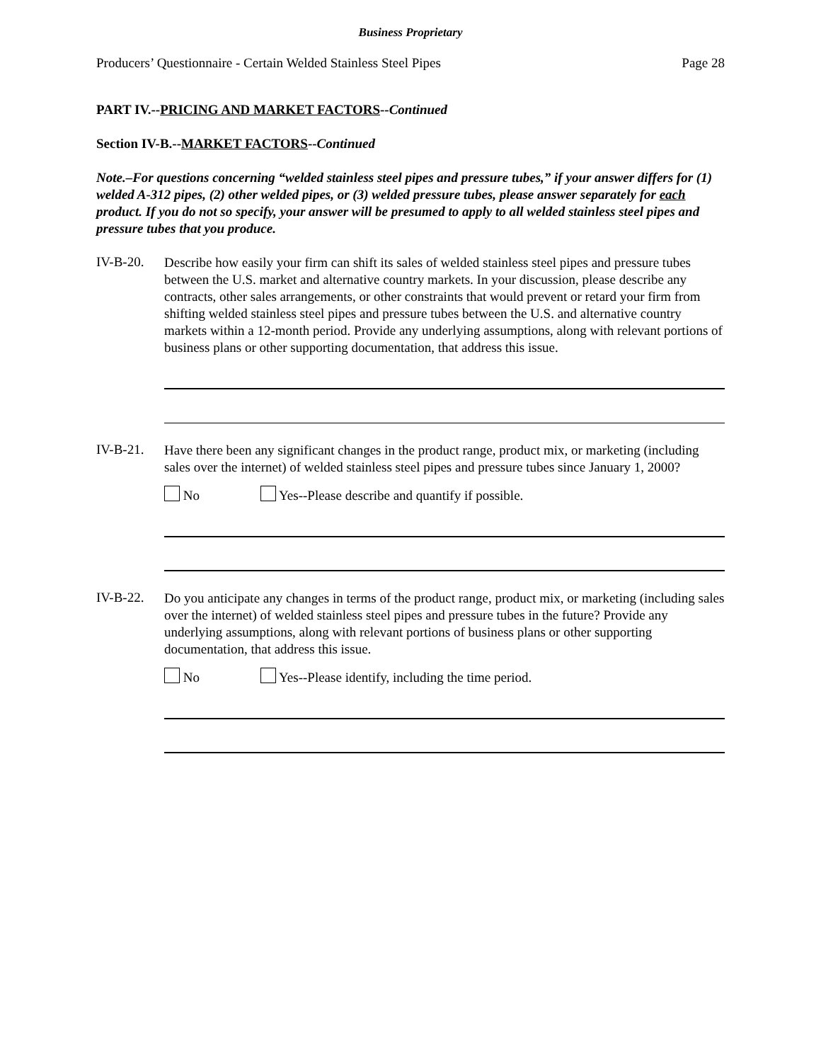Business Proprietary
Producers’ Questionnaire - Certain Welded Stainless Steel Pipes Page 28
PART IV.--PRICING AND MARKET FACTORS--Continued
Section IV-B.--MARKET FACTORS--Continued
Note.–For questions concerning “welded stainless steel pipes and pressure tubes,” if your answer differs for (1) welded A-312 pipes, (2) other welded pipes, or (3) welded pressure tubes, please answer separately for each product. If you do not so specify, your answer will be presumed to apply to all welded stainless steel pipes and pressure tubes that you produce.
IV-B-20.
Describe how easily your firm can shift its sales of welded stainless steel pipes and pressure tubes between the U.S. market and alternative country markets. In your discussion, please describe any contracts, other sales arrangements, or other constraints that would prevent or retard your firm from shifting welded stainless steel pipes and pressure tubes between the U.S. and alternative country markets within a 12-month period. Provide any underlying assumptions, along with relevant portions of business plans or other supporting documentation, that address this issue.
IV-B-21.
Have there been any significant changes in the product range, product mix, or marketing (including sales over the internet) of welded stainless steel pipes and pressure tubes since January 1, 2000?
No Yes--Please describe and quantify if possible.
IV-B-22.
Do you anticipate any changes in terms of the product range, product mix, or marketing (including sales over the internet) of welded stainless steel pipes and pressure tubes in the future? Provide any underlying assumptions, along with relevant portions of business plans or other supporting documentation, that address this issue.
No Yes--Please identify, including the time period.